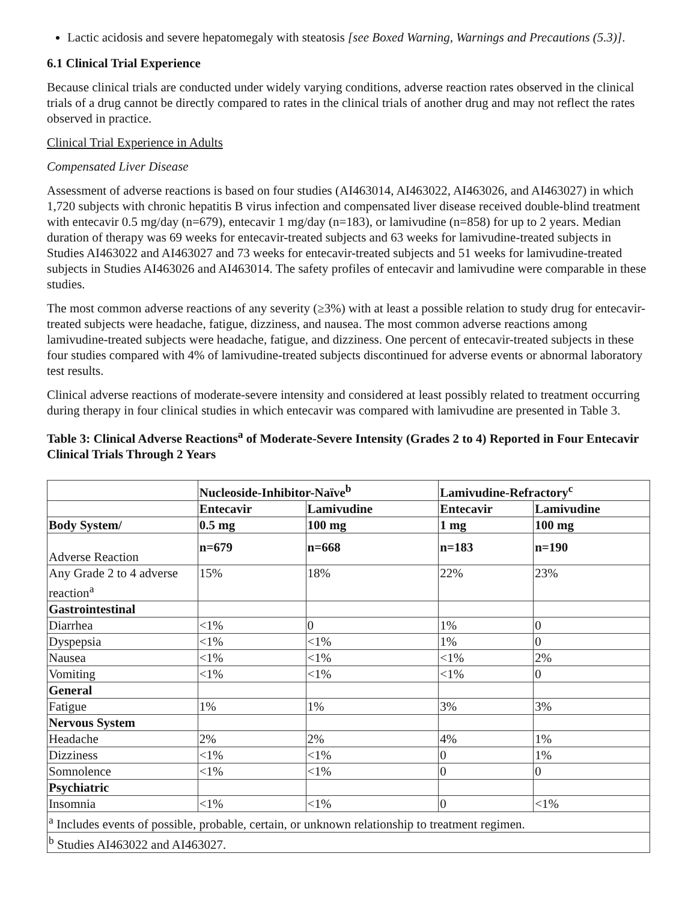Lactic acidosis and severe hepatomegaly with steatosis [see Boxed Warning, Warnings and Precautions (5.3)].
6.1 Clinical Trial Experience
Because clinical trials are conducted under widely varying conditions, adverse reaction rates observed in the clinical trials of a drug cannot be directly compared to rates in the clinical trials of another drug and may not reflect the rates observed in practice.
Clinical Trial Experience in Adults
Compensated Liver Disease
Assessment of adverse reactions is based on four studies (AI463014, AI463022, AI463026, and AI463027) in which 1,720 subjects with chronic hepatitis B virus infection and compensated liver disease received double-blind treatment with entecavir 0.5 mg/day (n=679), entecavir 1 mg/day (n=183), or lamivudine (n=858) for up to 2 years. Median duration of therapy was 69 weeks for entecavir-treated subjects and 63 weeks for lamivudine-treated subjects in Studies AI463022 and AI463027 and 73 weeks for entecavir-treated subjects and 51 weeks for lamivudine-treated subjects in Studies AI463026 and AI463014. The safety profiles of entecavir and lamivudine were comparable in these studies.
The most common adverse reactions of any severity (≥3%) with at least a possible relation to study drug for entecavir-treated subjects were headache, fatigue, dizziness, and nausea. The most common adverse reactions among lamivudine-treated subjects were headache, fatigue, and dizziness. One percent of entecavir-treated subjects in these four studies compared with 4% of lamivudine-treated subjects discontinued for adverse events or abnormal laboratory test results.
Clinical adverse reactions of moderate-severe intensity and considered at least possibly related to treatment occurring during therapy in four clinical studies in which entecavir was compared with lamivudine are presented in Table 3.
Table 3: Clinical Adverse Reactions<sup>a</sup> of Moderate-Severe Intensity (Grades 2 to 4) Reported in Four Entecavir Clinical Trials Through 2 Years
| | Nucleoside-Inhibitor-Naïve<sup>b</sup> | | Lamivudine-Refractory<sup>c</sup> | |
| --- | --- | --- | --- | --- |
| | Entecavir | Lamivudine | Entecavir | Lamivudine |
| Body System/ | 0.5 mg | 100 mg | 1 mg | 100 mg |
| Adverse Reaction | n=679 | n=668 | n=183 | n=190 |
| Any Grade 2 to 4 adverse reaction<sup>a</sup> | 15% | 18% | 22% | 23% |
| Gastrointestinal | | | | |
| Diarrhea | <1% | 0 | 1% | 0 |
| Dyspepsia | <1% | <1% | 1% | 0 |
| Nausea | <1% | <1% | <1% | 2% |
| Vomiting | <1% | <1% | <1% | 0 |
| General | | | | |
| Fatigue | 1% | 1% | 3% | 3% |
| Nervous System | | | | |
| Headache | 2% | 2% | 4% | 1% |
| Dizziness | <1% | <1% | 0 | 1% |
| Somnolence | <1% | <1% | 0 | 0 |
| Psychiatric | | | | |
| Insomnia | <1% | <1% | 0 | <1% |
| <sup>a</sup> Includes events of possible, probable, certain, or unknown relationship to treatment regimen. | | | | |
| <sup>b</sup> Studies AI463022 and AI463027. | | | | |